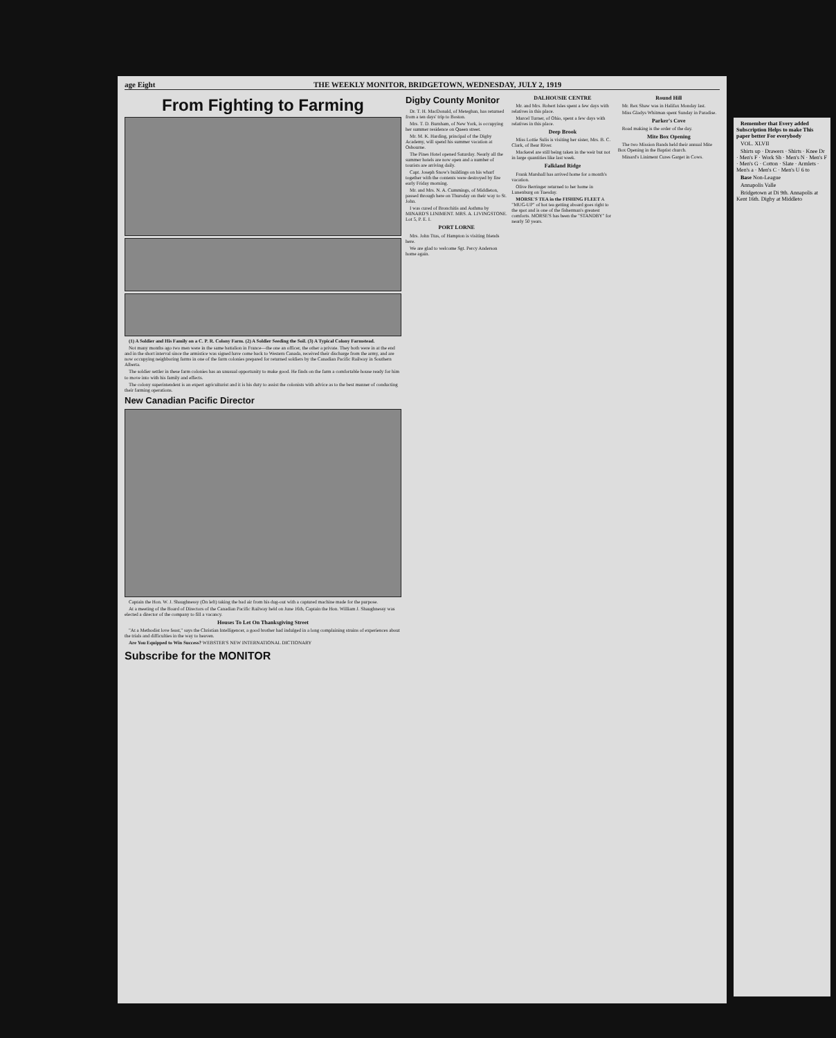age Eight THE WEEKLY MONITOR, BRIDGETOWN, WEDNESDAY, JULY 2, 1919
From Fighting to Farming
(1) A Soldier and His Family on a C. P. R. Colony Farm. (2) A Soldier Seeding the Soil. (3) A Typical Colony Farmstead.
Not many months ago two men were in the same battalion in France—the one an officer, the other a private. They both were in at the end and in the short interval since the armistice was signed have come back to Western Canada, received their discharge from the army, and are now occupying neighboring farms in one of the farm colonies prepared for returned soldiers by the Canadian Pacific Railway in Southern Alberta.
The soldier settler in these farm colonies has an unusual opportunity to make good. He finds on the farm a comfortable house ready for him to move into with his family and effects.
The colony superintendent is an expert agriculturist and it is his duty to assist the colonists with advice as to the best manner of conducting their farming operations.
New Canadian Pacific Director
Captain the Hon. W. J. Shaughnessy (On left) taking the bad air from his dug-out with a captured machine made for the purpose.
At a meeting of the Board of Directors of the Canadian Pacific Railway held on June 16th, Captain the Hon. William J. Shaughnessy was elected a director of the company to fill a vacancy.
Houses To Let On Thanksgiving Street
"At a Methodist love feast," says the Christian Intelligencer, a good brother had indulged in a long complaining strains of experiences about the trials and difficulties in the way to heaven.
Are You Equipped to Win Success? WEBSTER'S NEW INTERNATIONAL DICTIONARY
Subscribe for the MONITOR
Digby County Monitor
Dr. T. H. MacDonald, of Meteghan, has returned from a ten days' trip to Boston.
Mrs. T. D. Burnham, of New York, is occupying her summer residence on Queen street.
Mr. M. K. Harding, principal of the Digby Academy, will spend his summer vacation at Osbourne.
The Pines Hotel opened Saturday. Nearly all the summer hotels are now open and a number of tourists are arriving daily.
Capt. Joseph Snow's buildings on his wharf together with the contents were destroyed by fire early Friday morning.
Mr. and Mrs. N. A. Cummings, of Middleton, passed through here on Thursday on their way to St. John.
I was cured of Bronchitis and Asthma by MINARD'S LINIMENT. MRS. A. LIVINGSTONE. Lot 5, P. E. I.
PORT LORNE
Mrs. John Ttus, of Hampton is visiting friends here.
We are glad to welcome Sgt. Percy Anderson home again.
DALHOUSIE CENTRE
Mr. and Mrs. Robert Isles spent a few days with relatives in this place.
Marcel Turner, of Ohio, spent a few days with relatives in this place.
Deep Brook
Miss Lottie Sulis is visiting her sister, Mrs. B. C. Clark, of Bear River.
Mackerel are still being taken in the weir but not in large quantities like last week.
Falkland Ridge
Frank Marshall has arrived home for a month's vacation.
Olive Berringer returned to her home in Lunenburg on Tuesday.
MORSE'S TEA in the FISHING FLEET A "MUG-UP" of hot tea getting aboard goes right to the spot and is one of the fisherman's greatest comforts. MORSE'S has been the "STANDBY" for nearly 50 years.
Round Hill
Mr. Rex Shaw was in Halifax Monday last.
Miss Gladys Whitman spent Sunday in Paradise.
Parker's Cove
Road making is the order of the day.
Mite Box Opening
The two Mission Bands held their annual Mite Box Opening in the Baptist church.
Minard's Liniment Cures Garget in Cows.
Remember that Every added Subscription Helps to make This paper better For everybody
VOL. XLVII
Shirts up · Drawers · Shirts · Knee Dr · Men's F · Work Sh · Men's N · Men's F · Men's G · Cotton · Slate · Armlets · Men's a · Men's C · Men's U 6 to
Base Non-League
Annapolis Valle
Bridgetown at Di 9th. Annapolis at Kent 16th. Digby at Middleto